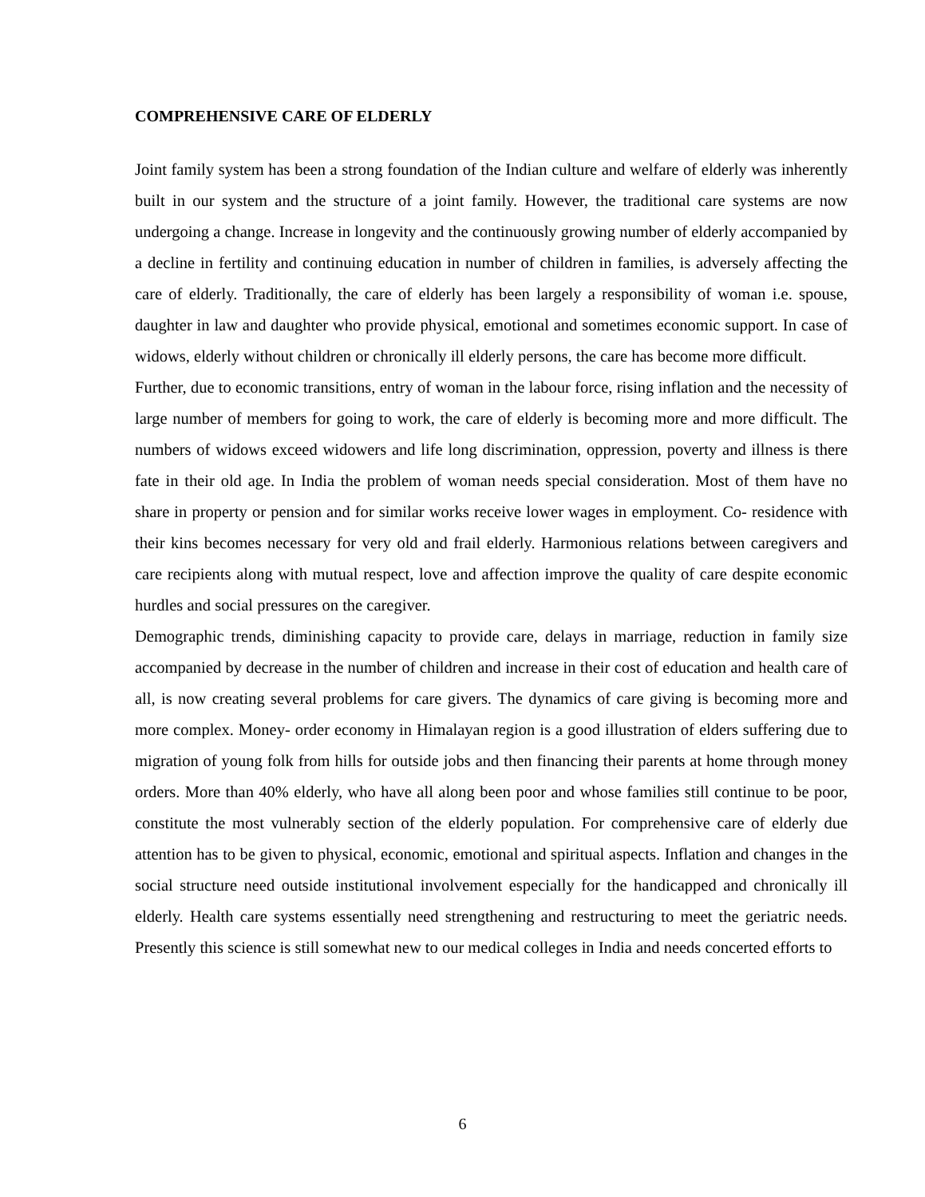COMPREHENSIVE CARE OF ELDERLY
Joint family system has been a strong foundation of the Indian culture and welfare of elderly was inherently built in our system and the structure of a joint family. However, the traditional care systems are now undergoing a change. Increase in longevity and the continuously growing number of elderly accompanied by a decline in fertility and continuing education in number of children in families, is adversely affecting the care of elderly. Traditionally, the care of elderly has been largely a responsibility of woman i.e. spouse, daughter in law and daughter who provide physical, emotional and sometimes economic support. In case of widows, elderly without children or chronically ill elderly persons, the care has become more difficult.
Further, due to economic transitions, entry of woman in the labour force, rising inflation and the necessity of large number of members for going to work, the care of elderly is becoming more and more difficult. The numbers of widows exceed widowers and life long discrimination, oppression, poverty and illness is there fate in their old age. In India the problem of woman needs special consideration. Most of them have no share in property or pension and for similar works receive lower wages in employment. Co- residence with their kins becomes necessary for very old and frail elderly. Harmonious relations between caregivers and care recipients along with mutual respect, love and affection improve the quality of care despite economic hurdles and social pressures on the caregiver.
Demographic trends, diminishing capacity to provide care, delays in marriage, reduction in family size accompanied by decrease in the number of children and increase in their cost of education and health care of all, is now creating several problems for care givers. The dynamics of care giving is becoming more and more complex. Money- order economy in Himalayan region is a good illustration of elders suffering due to migration of young folk from hills for outside jobs and then financing their parents at home through money orders. More than 40% elderly, who have all along been poor and whose families still continue to be poor, constitute the most vulnerably section of the elderly population. For comprehensive care of elderly due attention has to be given to physical, economic, emotional and spiritual aspects. Inflation and changes in the social structure need outside institutional involvement especially for the handicapped and chronically ill elderly. Health care systems essentially need strengthening and restructuring to meet the geriatric needs. Presently this science is still somewhat new to our medical colleges in India and needs concerted efforts to
6